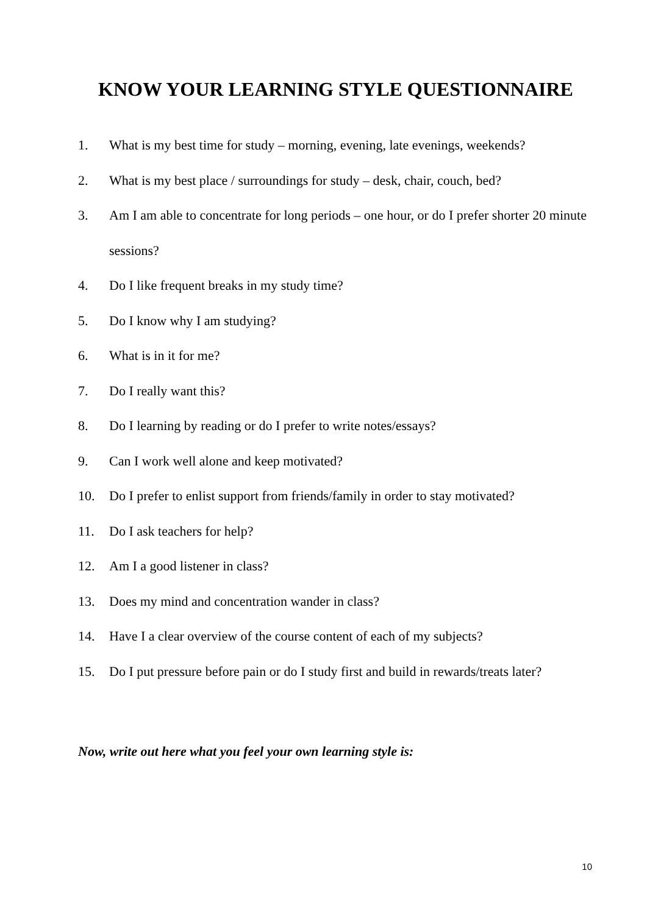KNOW YOUR LEARNING STYLE QUESTIONNAIRE
1. What is my best time for study – morning, evening, late evenings, weekends?
2. What is my best place / surroundings for study – desk, chair, couch, bed?
3. Am I am able to concentrate for long periods – one hour, or do I prefer shorter 20 minute sessions?
4. Do I like frequent breaks in my study time?
5. Do I know why I am studying?
6. What is in it for me?
7. Do I really want this?
8. Do I learning by reading or do I prefer to write notes/essays?
9. Can I work well alone and keep motivated?
10. Do I prefer to enlist support from friends/family in order to stay motivated?
11. Do I ask teachers for help?
12. Am I a good listener in class?
13. Does my mind and concentration wander in class?
14. Have I a clear overview of the course content of each of my subjects?
15. Do I put pressure before pain or do I study first and build in rewards/treats later?
Now, write out here what you feel your own learning style is:
10